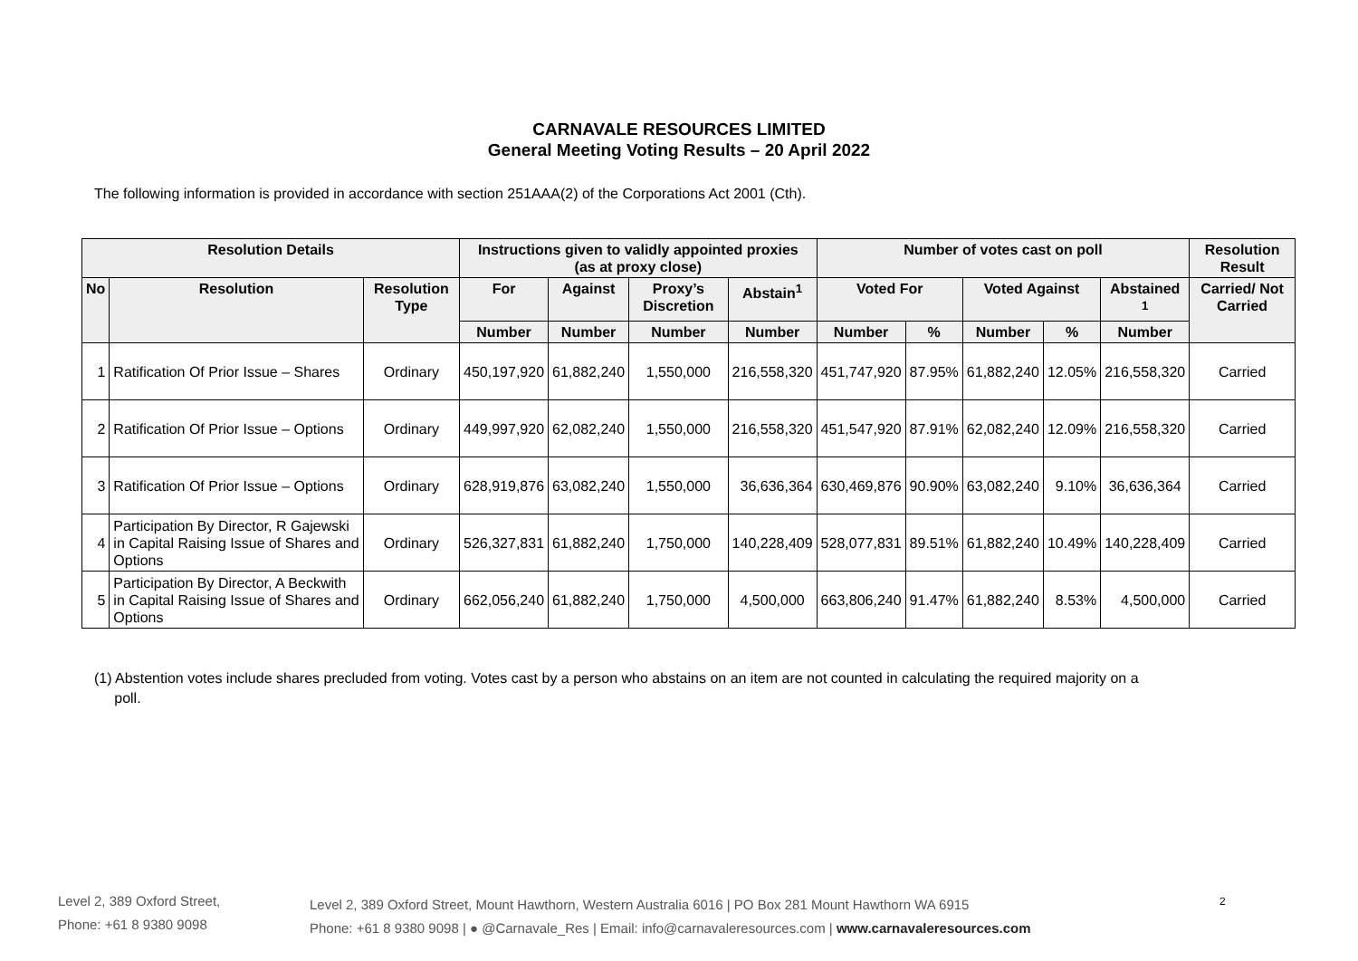CARNAVALE RESOURCES LIMITED
General Meeting Voting Results – 20 April 2022
The following information is provided in accordance with section 251AAA(2) of the Corporations Act 2001 (Cth).
| Resolution Details | | | Instructions given to validly appointed proxies (as at proxy close) | | | | Number of votes cast on poll | | | | | Resolution Result |
| --- | --- | --- | --- | --- | --- | --- | --- | --- | --- | --- | --- | --- |
| No | Resolution | Resolution Type | For | Against | Proxy’s Discretion | Abstain<sup>1</sup> | Voted For | | Voted Against | | Abstained <sup>1</sup> | Carried/ Not Carried |
| | | | Number | Number | Number | Number | Number | % | Number | % | Number | |
| 1 | Ratification Of Prior Issue – Shares | Ordinary | 450,197,920 | 61,882,240 | 1,550,000 | 216,558,320 | 451,747,920 | 87.95% | 61,882,240 | 12.05% | 216,558,320 | Carried |
| 2 | Ratification Of Prior Issue – Options | Ordinary | 449,997,920 | 62,082,240 | 1,550,000 | 216,558,320 | 451,547,920 | 87.91% | 62,082,240 | 12.09% | 216,558,320 | Carried |
| 3 | Ratification Of Prior Issue – Options | Ordinary | 628,919,876 | 63,082,240 | 1,550,000 | 36,636,364 | 630,469,876 | 90.90% | 63,082,240 | 9.10% | 36,636,364 | Carried |
| 4 | Participation By Director, R Gajewski in Capital Raising Issue of Shares and Options | Ordinary | 526,327,831 | 61,882,240 | 1,750,000 | 140,228,409 | 528,077,831 | 89.51% | 61,882,240 | 10.49% | 140,228,409 | Carried |
| 5 | Participation By Director, A Beckwith in Capital Raising Issue of Shares and Options | Ordinary | 662,056,240 | 61,882,240 | 1,750,000 | 4,500,000 | 663,806,240 | 91.47% | 61,882,240 | 8.53% | 4,500,000 | Carried |
(1) Abstention votes include shares precluded from voting. Votes cast by a person who abstains on an item are not counted in calculating the required majority on a
poll.
Level 2, 389 Oxford Street,
Phone: +61 8 9380 9098
Level 2, 389 Oxford Street, Mount Hawthorn, Western Australia 6016 | PO Box 281 Mount Hawthorn WA 6915
Phone: +61 8 9380 9098 | ● @Carnavale_Res | Email: info@carnavaleresources.com | www.carnavaleresources.com
2